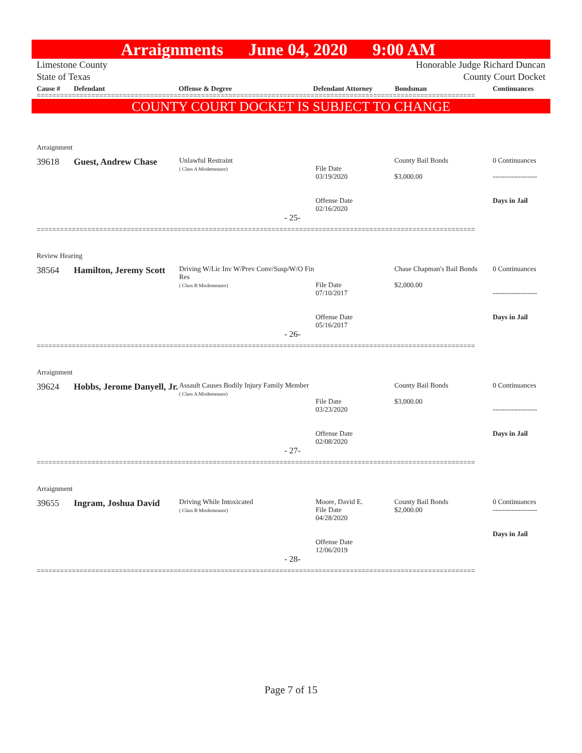Arraignments June 04, 2020 9:00 AM
Limestone County
State of Texas
Honorable Judge Richard Duncan
County Court Docket
Cause # Defendant Offense & Degree Defendant Attorney Bondsman Continuances
================================================================================================================
COUNTY COURT DOCKET IS SUBJECT TO CHANGE
| Arraignment | | | | | |
| 39618 | Guest, Andrew Chase | Unlawful Restraint ( Class A Misdemeanor) | File Date 03/19/2020 Offense Date 02/16/2020 | County Bail Bonds $3,000.00 | 0 Continuances ------------------- Days in Jail |
| - 25- | | | | | |
================================================================================================================
| Review Hearing | | | | | |
| 38564 | Hamilton, Jeremy Scott | Driving W/Lic Inv W/Prev Conv/Susp/W/O Fin Res ( Class B Misdemeanor) | File Date 07/10/2017 Offense Date 05/16/2017 | Chase Chapman's Bail Bonds $2,000.00 | 0 Continuances ------------------- Days in Jail |
| - 26- | | | | | |
================================================================================================================
| Arraignment | | | | | |
| 39624 | Hobbs, Jerome Danyell, Jr. | Assault Causes Bodily Injury Family Member ( Class A Misdemeanor) | File Date 03/23/2020 Offense Date 02/08/2020 | County Bail Bonds $3,000.00 | 0 Continuances ------------------- Days in Jail |
| - 27- | | | | | |
================================================================================================================
| Arraignment | | | | | |
| 39655 | Ingram, Joshua David | Driving While Intoxicated ( Class B Misdemeanor) | Moore, David E. File Date 04/28/2020 Offense Date 12/06/2019 | County Bail Bonds $2,000.00 | 0 Continuances ------------------- Days in Jail |
| - 28- | | | | | |
================================================================================================================
Page 7 of 15